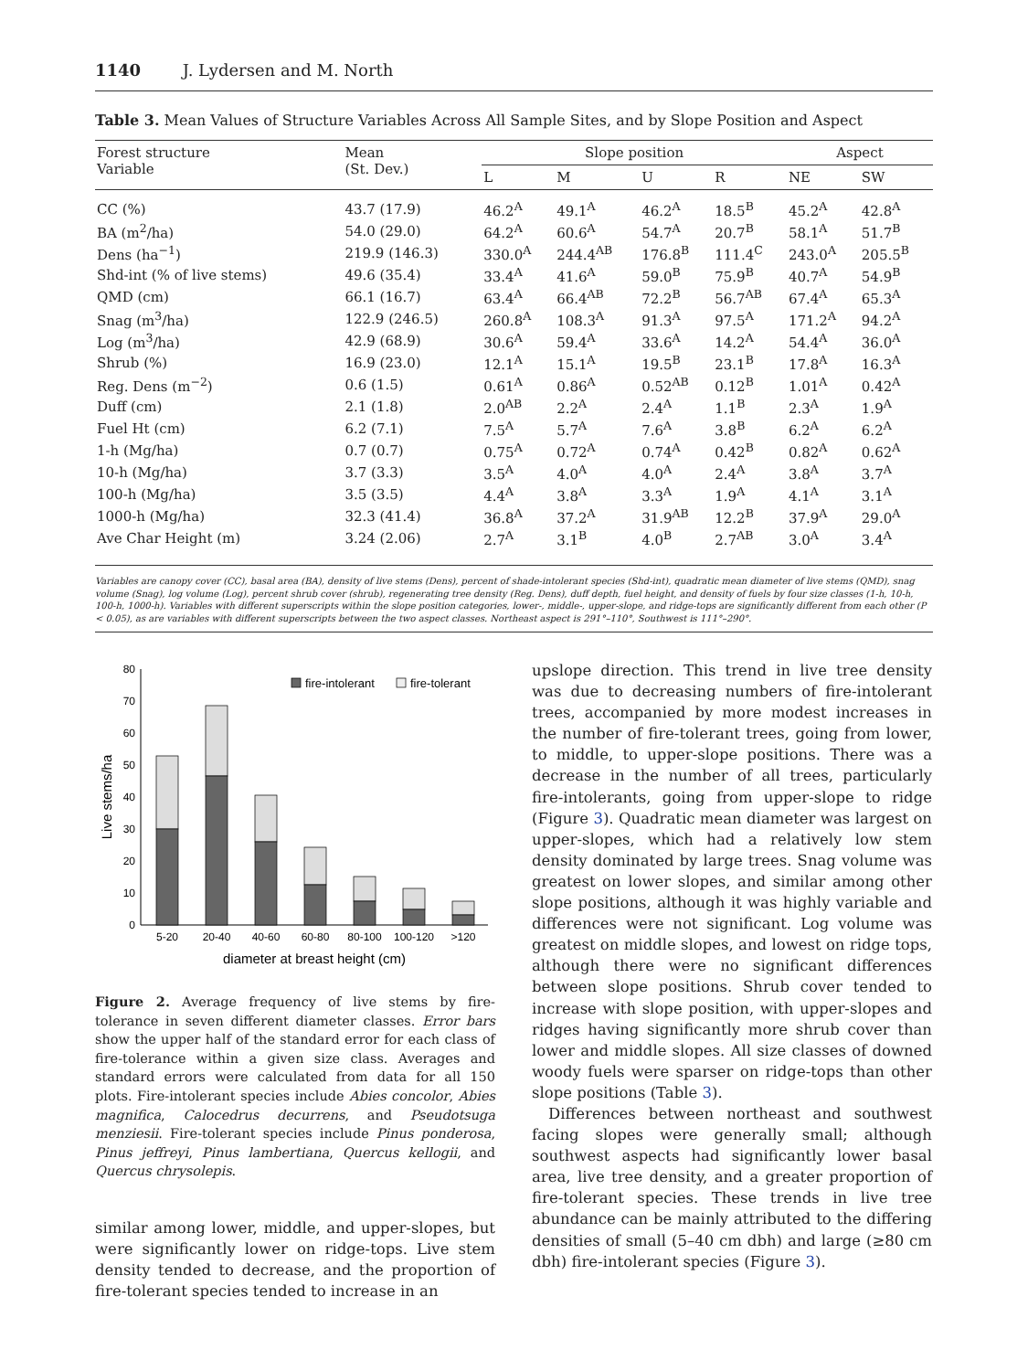1140 J. Lydersen and M. North
Table 3. Mean Values of Structure Variables Across All Sample Sites, and by Slope Position and Aspect
| Forest structure Variable | Mean (St. Dev.) | Slope position | | | | Aspect | |
| --- | --- | --- | --- | --- | --- | --- | --- |
| | | L | M | U | R | NE | SW |
| CC (%) | 43.7 (17.9) | 46.2<sup>A</sup> | 49.1<sup>A</sup> | 46.2<sup>A</sup> | 18.5<sup>B</sup> | 45.2<sup>A</sup> | 42.8<sup>A</sup> |
| BA (m<sup>2</sup>/ha) | 54.0 (29.0) | 64.2<sup>A</sup> | 60.6<sup>A</sup> | 54.7<sup>A</sup> | 20.7<sup>B</sup> | 58.1<sup>A</sup> | 51.7<sup>B</sup> |
| Dens (ha<sup>−1</sup>) | 219.9 (146.3) | 330.0<sup>A</sup> | 244.4<sup>AB</sup> | 176.8<sup>B</sup> | 111.4<sup>C</sup> | 243.0<sup>A</sup> | 205.5<sup>B</sup> |
| Shd-int (% of live stems) | 49.6 (35.4) | 33.4<sup>A</sup> | 41.6<sup>A</sup> | 59.0<sup>B</sup> | 75.9<sup>B</sup> | 40.7<sup>A</sup> | 54.9<sup>B</sup> |
| QMD (cm) | 66.1 (16.7) | 63.4<sup>A</sup> | 66.4<sup>AB</sup> | 72.2<sup>B</sup> | 56.7<sup>AB</sup> | 67.4<sup>A</sup> | 65.3<sup>A</sup> |
| Snag (m<sup>3</sup>/ha) | 122.9 (246.5) | 260.8<sup>A</sup> | 108.3<sup>A</sup> | 91.3<sup>A</sup> | 97.5<sup>A</sup> | 171.2<sup>A</sup> | 94.2<sup>A</sup> |
| Log (m<sup>3</sup>/ha) | 42.9 (68.9) | 30.6<sup>A</sup> | 59.4<sup>A</sup> | 33.6<sup>A</sup> | 14.2<sup>A</sup> | 54.4<sup>A</sup> | 36.0<sup>A</sup> |
| Shrub (%) | 16.9 (23.0) | 12.1<sup>A</sup> | 15.1<sup>A</sup> | 19.5<sup>B</sup> | 23.1<sup>B</sup> | 17.8<sup>A</sup> | 16.3<sup>A</sup> |
| Reg. Dens (m<sup>−2</sup>) | 0.6 (1.5) | 0.61<sup>A</sup> | 0.86<sup>A</sup> | 0.52<sup>AB</sup> | 0.12<sup>B</sup> | 1.01<sup>A</sup> | 0.42<sup>A</sup> |
| Duff (cm) | 2.1 (1.8) | 2.0<sup>AB</sup> | 2.2<sup>A</sup> | 2.4<sup>A</sup> | 1.1<sup>B</sup> | 2.3<sup>A</sup> | 1.9<sup>A</sup> |
| Fuel Ht (cm) | 6.2 (7.1) | 7.5<sup>A</sup> | 5.7<sup>A</sup> | 7.6<sup>A</sup> | 3.8<sup>B</sup> | 6.2<sup>A</sup> | 6.2<sup>A</sup> |
| 1-h (Mg/ha) | 0.7 (0.7) | 0.75<sup>A</sup> | 0.72<sup>A</sup> | 0.74<sup>A</sup> | 0.42<sup>B</sup> | 0.82<sup>A</sup> | 0.62<sup>A</sup> |
| 10-h (Mg/ha) | 3.7 (3.3) | 3.5<sup>A</sup> | 4.0<sup>A</sup> | 4.0<sup>A</sup> | 2.4<sup>A</sup> | 3.8<sup>A</sup> | 3.7<sup>A</sup> |
| 100-h (Mg/ha) | 3.5 (3.5) | 4.4<sup>A</sup> | 3.8<sup>A</sup> | 3.3<sup>A</sup> | 1.9<sup>A</sup> | 4.1<sup>A</sup> | 3.1<sup>A</sup> |
| 1000-h (Mg/ha) | 32.3 (41.4) | 36.8<sup>A</sup> | 37.2<sup>A</sup> | 31.9<sup>AB</sup> | 12.2<sup>B</sup> | 37.9<sup>A</sup> | 29.0<sup>A</sup> |
| Ave Char Height (m) | 3.24 (2.06) | 2.7<sup>A</sup> | 3.1<sup>B</sup> | 4.0<sup>B</sup> | 2.7<sup>AB</sup> | 3.0<sup>A</sup> | 3.4<sup>A</sup> |
Variables are canopy cover (CC), basal area (BA), density of live stems (Dens), percent of shade-intolerant species (Shd-int), quadratic mean diameter of live stems (QMD), snag volume (Snag), log volume (Log), percent shrub cover (shrub), regenerating tree density (Reg. Dens), duff depth, fuel height, and density of fuels by four size classes (1-h, 10-h, 100-h, 1000-h). Variables with different superscripts within the slope position categories, lower-, middle-, upper-slope, and ridge-tops are significantly different from each other (P < 0.05), as are variables with different superscripts between the two aspect classes. Northeast aspect is 291°–110°, Southwest is 111°–290°.
0
10
20
30
40
50
60
70
80
Live stems/ha
fire-intolerant
fire-tolerant
5-20
20-40
40-60
60-80
80-100
100-120
>120
diameter at breast height (cm)
Figure 2. Average frequency of live stems by fire-tolerance in seven different diameter classes. Error bars show the upper half of the standard error for each class of fire-tolerance within a given size class. Averages and standard errors were calculated from data for all 150 plots. Fire-intolerant species include Abies concolor, Abies magnifica, Calocedrus decurrens, and Pseudotsuga menziesii. Fire-tolerant species include Pinus ponderosa, Pinus jeffreyi, Pinus lambertiana, Quercus kellogii, and Quercus chrysolepis.
similar among lower, middle, and upper-slopes, but were significantly lower on ridge-tops. Live stem density tended to decrease, and the proportion of fire-tolerant species tended to increase in an
upslope direction. This trend in live tree density was due to decreasing numbers of fire-intolerant trees, accompanied by more modest increases in the number of fire-tolerant trees, going from lower, to middle, to upper-slope positions. There was a decrease in the number of all trees, particularly fire-intolerants, going from upper-slope to ridge (Figure 3). Quadratic mean diameter was largest on upper-slopes, which had a relatively low stem density dominated by large trees. Snag volume was greatest on lower slopes, and similar among other slope positions, although it was highly variable and differences were not significant. Log volume was greatest on middle slopes, and lowest on ridge tops, although there were no significant differences between slope positions. Shrub cover tended to increase with slope position, with upper-slopes and ridges having significantly more shrub cover than lower and middle slopes. All size classes of downed woody fuels were sparser on ridge-tops than other slope positions (Table 3).
Differences between northeast and southwest facing slopes were generally small; although southwest aspects had significantly lower basal area, live tree density, and a greater proportion of fire-tolerant species. These trends in live tree abundance can be mainly attributed to the differing densities of small (5–40 cm dbh) and large (≥80 cm dbh) fire-intolerant species (Figure 3).